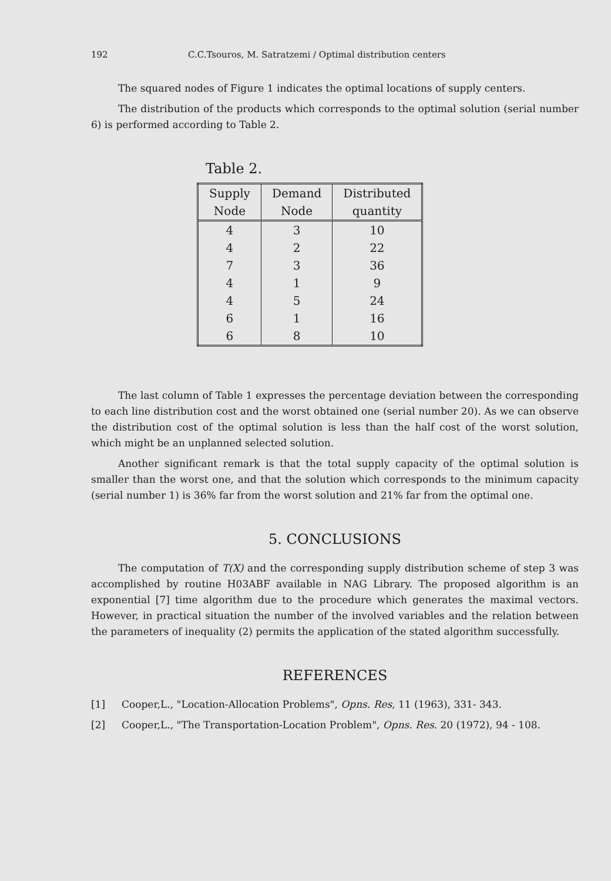192 C.C.Tsouros, M. Satratzemi / Optimal distribution centers
The squared nodes of Figure 1 indicates the optimal locations of supply centers.
The distribution of the products which corresponds to the optimal solution (serial number 6) is performed according to Table 2.
Table 2.
| Supply Node | Demand Node | Distributed quantity |
| --- | --- | --- |
| 4 | 3 | 10 |
| 4 | 2 | 22 |
| 7 | 3 | 36 |
| 4 | 1 | 9 |
| 4 | 5 | 24 |
| 6 | 1 | 16 |
| 6 | 8 | 10 |
The last column of Table 1 expresses the percentage deviation between the corresponding to each line distribution cost and the worst obtained one (serial number 20). As we can observe the distribution cost of the optimal solution is less than the half cost of the worst solution, which might be an unplanned selected solution.
Another significant remark is that the total supply capacity of the optimal solution is smaller than the worst one, and that the solution which corresponds to the minimum capacity (serial number 1) is 36% far from the worst solution and 21% far from the optimal one.
5. CONCLUSIONS
The computation of T(X) and the corresponding supply distribution scheme of step 3 was accomplished by routine H03ABF available in NAG Library. The proposed algorithm is an exponential [7] time algorithm due to the procedure which generates the maximal vectors. However, in practical situation the number of the involved variables and the relation between the parameters of inequality (2) permits the application of the stated algorithm successfully.
REFERENCES
[1] Cooper,L., "Location-Allocation Problems", Opns. Res, 11 (1963), 331- 343.
[2] Cooper,L., "The Transportation-Location Problem", Opns. Res. 20 (1972), 94 - 108.